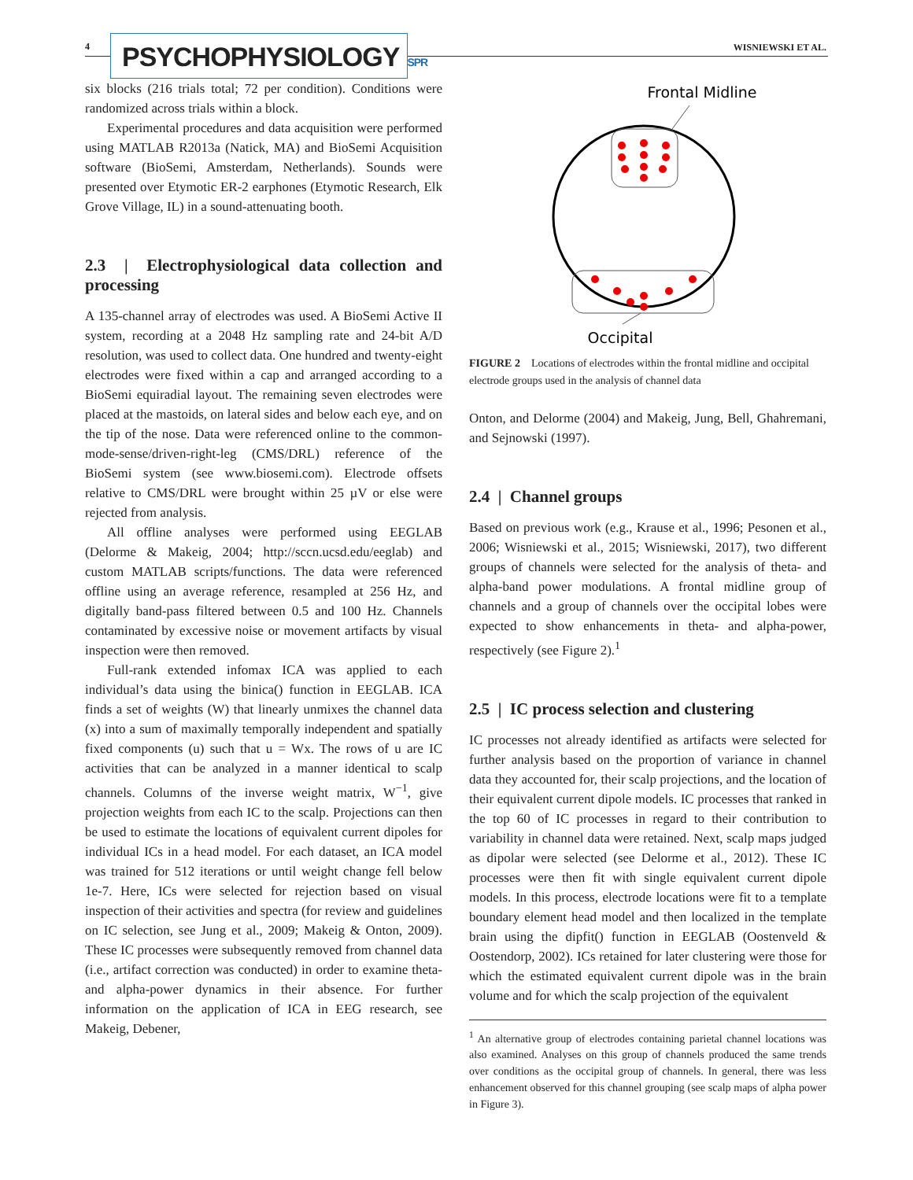4
PSYCHOPHYSIOLOGY SPR
WISNIEWSKI ET AL.
six blocks (216 trials total; 72 per condition). Conditions were randomized across trials within a block.
Experimental procedures and data acquisition were performed using MATLAB R2013a (Natick, MA) and BioSemi Acquisition software (BioSemi, Amsterdam, Netherlands). Sounds were presented over Etymotic ER-2 earphones (Etymotic Research, Elk Grove Village, IL) in a sound-attenuating booth.
2.3 | Electrophysiological data collection and processing
A 135-channel array of electrodes was used. A BioSemi Active II system, recording at a 2048 Hz sampling rate and 24-bit A/D resolution, was used to collect data. One hundred and twenty-eight electrodes were fixed within a cap and arranged according to a BioSemi equiradial layout. The remaining seven electrodes were placed at the mastoids, on lateral sides and below each eye, and on the tip of the nose. Data were referenced online to the common-mode-sense/driven-right-leg (CMS/DRL) reference of the BioSemi system (see www.biosemi.com). Electrode offsets relative to CMS/DRL were brought within 25 µV or else were rejected from analysis.
All offline analyses were performed using EEGLAB (Delorme & Makeig, 2004; http://sccn.ucsd.edu/eeglab) and custom MATLAB scripts/functions. The data were referenced offline using an average reference, resampled at 256 Hz, and digitally band-pass filtered between 0.5 and 100 Hz. Channels contaminated by excessive noise or movement artifacts by visual inspection were then removed.
Full-rank extended infomax ICA was applied to each individual’s data using the binica() function in EEGLAB. ICA finds a set of weights (W) that linearly unmixes the channel data (x) into a sum of maximally temporally independent and spatially fixed components (u) such that u = Wx. The rows of u are IC activities that can be analyzed in a manner identical to scalp channels. Columns of the inverse weight matrix, W<sup>−1</sup>, give projection weights from each IC to the scalp. Projections can then be used to estimate the locations of equivalent current dipoles for individual ICs in a head model. For each dataset, an ICA model was trained for 512 iterations or until weight change fell below 1e-7. Here, ICs were selected for rejection based on visual inspection of their activities and spectra (for review and guidelines on IC selection, see Jung et al., 2009; Makeig & Onton, 2009). These IC processes were subsequently removed from channel data (i.e., artifact correction was conducted) in order to examine theta- and alpha-power dynamics in their absence. For further information on the application of ICA in EEG research, see Makeig, Debener,
Frontal Midline
Occipital
FIGURE 2 Locations of electrodes within the frontal midline and occipital electrode groups used in the analysis of channel data
Onton, and Delorme (2004) and Makeig, Jung, Bell, Ghahremani, and Sejnowski (1997).
2.4 | Channel groups
Based on previous work (e.g., Krause et al., 1996; Pesonen et al., 2006; Wisniewski et al., 2015; Wisniewski, 2017), two different groups of channels were selected for the analysis of theta- and alpha-band power modulations. A frontal midline group of channels and a group of channels over the occipital lobes were expected to show enhancements in theta- and alpha-power, respectively (see Figure 2).<sup>1</sup>
2.5 | IC process selection and clustering
IC processes not already identified as artifacts were selected for further analysis based on the proportion of variance in channel data they accounted for, their scalp projections, and the location of their equivalent current dipole models. IC processes that ranked in the top 60 of IC processes in regard to their contribution to variability in channel data were retained. Next, scalp maps judged as dipolar were selected (see Delorme et al., 2012). These IC processes were then fit with single equivalent current dipole models. In this process, electrode locations were fit to a template boundary element head model and then localized in the template brain using the dipfit() function in EEGLAB (Oostenveld & Oostendorp, 2002). ICs retained for later clustering were those for which the estimated equivalent current dipole was in the brain volume and for which the scalp projection of the equivalent
<sup>1</sup> An alternative group of electrodes containing parietal channel locations was also examined. Analyses on this group of channels produced the same trends over conditions as the occipital group of channels. In general, there was less enhancement observed for this channel grouping (see scalp maps of alpha power in Figure 3).